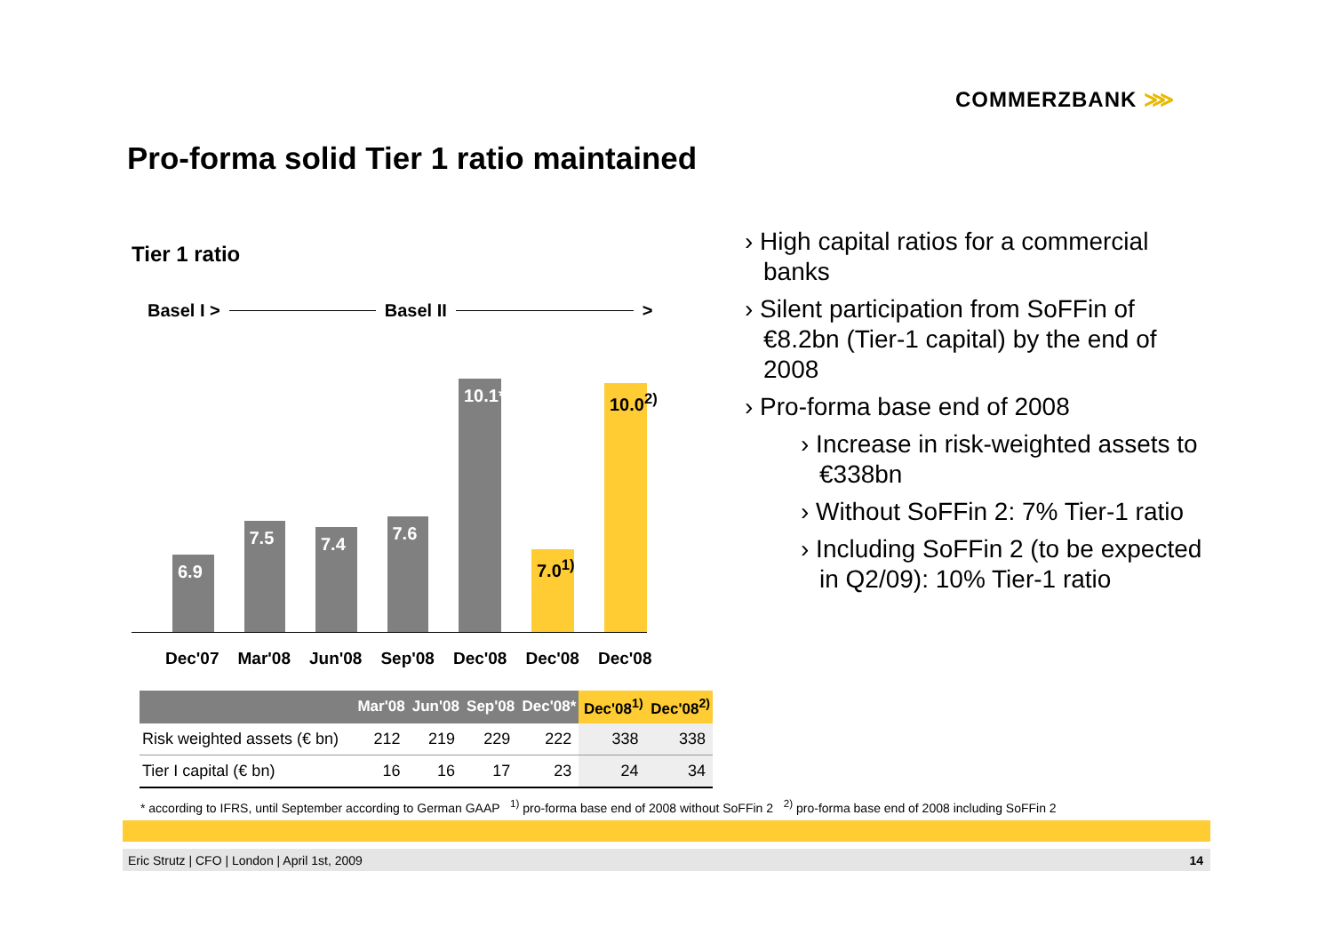COMMERZBANK ⋙
Pro-forma solid Tier 1 ratio maintained
Tier 1 ratio
Basel I > Basel II >
6.9
7.5
7.4
7.6
10.1*
7.0<sup>1)</sup>
10.0<sup>2)</sup>
Dec'07 Mar'08 Jun'08 Sep'08 Dec'08 Dec'08 Dec'08
| | Mar'08 | Jun'08 | Sep'08 | Dec'08* | Dec'08<sup>1)</sup> | Dec'08<sup>2)</sup> |
| --- | --- | --- | --- | --- | --- | --- |
| Risk weighted assets (€ bn) | 212 | 219 | 229 | 222 | 338 | 338 |
| Tier I capital (€ bn) | 16 | 16 | 17 | 23 | 24 | 34 |
› High capital ratios for a commercial banks
› Silent participation from SoFFin of €8.2bn (Tier-1 capital) by the end of 2008
› Pro-forma base end of 2008
› Increase in risk-weighted assets to €338bn
› Without SoFFin 2: 7% Tier-1 ratio
› Including SoFFin 2 (to be expected in Q2/09): 10% Tier-1 ratio
* according to IFRS, until September according to German GAAP <sup>1)</sup> pro-forma base end of 2008 without SoFFin 2 <sup>2)</sup> pro-forma base end of 2008 including SoFFin 2
Eric Strutz | CFO | London | April 1st, 2009 14